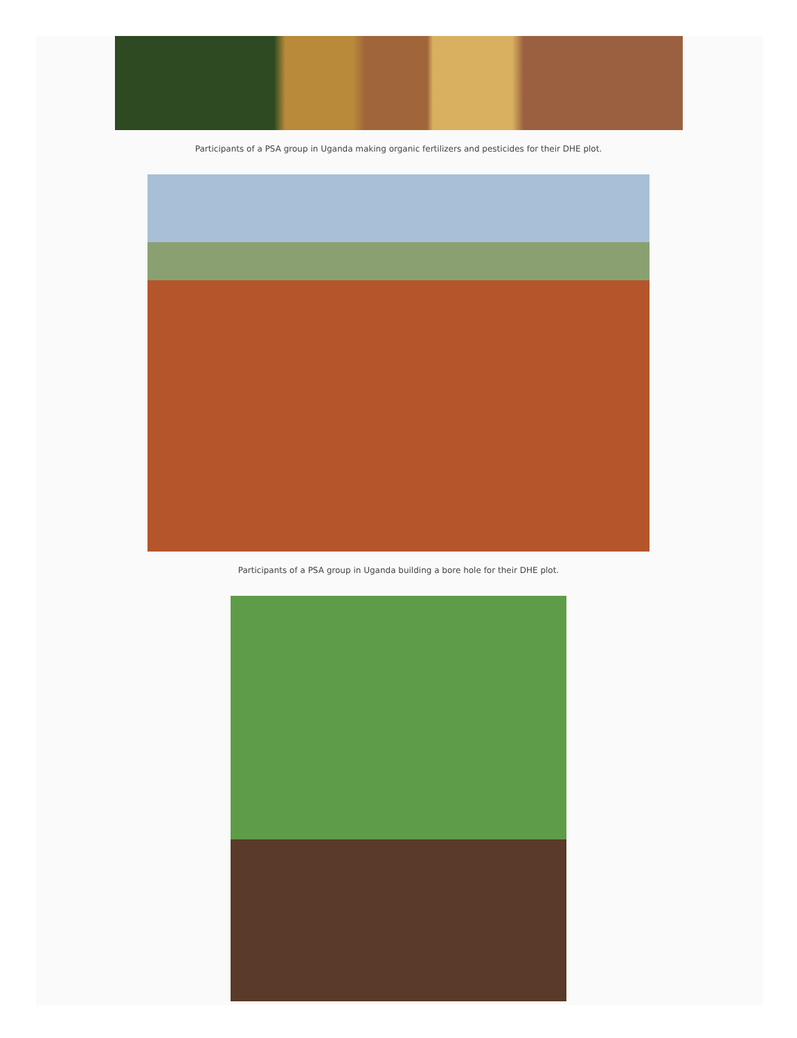Participants of a PSA group in Uganda making organic fertilizers and pesticides for their DHE plot.
Participants of a PSA group in Uganda building a bore hole for their DHE plot.